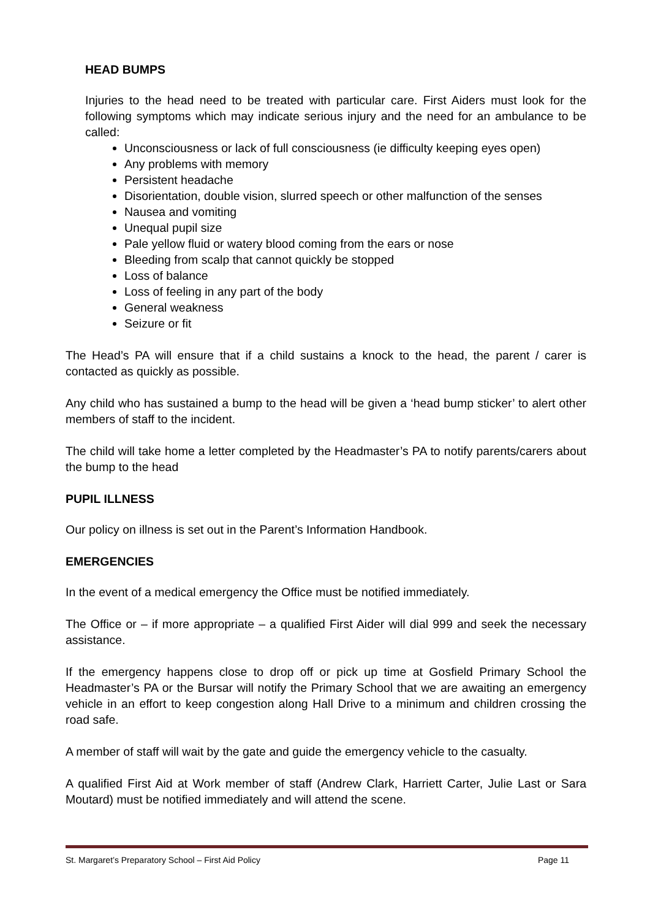HEAD BUMPS
Injuries to the head need to be treated with particular care. First Aiders must look for the following symptoms which may indicate serious injury and the need for an ambulance to be called:
Unconsciousness or lack of full consciousness (ie difficulty keeping eyes open)
Any problems with memory
Persistent headache
Disorientation, double vision, slurred speech or other malfunction of the senses
Nausea and vomiting
Unequal pupil size
Pale yellow fluid or watery blood coming from the ears or nose
Bleeding from scalp that cannot quickly be stopped
Loss of balance
Loss of feeling in any part of the body
General weakness
Seizure or fit
The Head’s PA will ensure that if a child sustains a knock to the head, the parent / carer is contacted as quickly as possible.
Any child who has sustained a bump to the head will be given a ‘head bump sticker’ to alert other members of staff to the incident.
The child will take home a letter completed by the Headmaster’s PA to notify parents/carers about the bump to the head
PUPIL ILLNESS
Our policy on illness is set out in the Parent’s Information Handbook.
EMERGENCIES
In the event of a medical emergency the Office must be notified immediately.
The Office or – if more appropriate – a qualified First Aider will dial 999 and seek the necessary assistance.
If the emergency happens close to drop off or pick up time at Gosfield Primary School the Headmaster’s PA or the Bursar will notify the Primary School that we are awaiting an emergency vehicle in an effort to keep congestion along Hall Drive to a minimum and children crossing the road safe.
A member of staff will wait by the gate and guide the emergency vehicle to the casualty.
A qualified First Aid at Work member of staff (Andrew Clark, Harriett Carter, Julie Last or Sara Moutard) must be notified immediately and will attend the scene.
St. Margaret’s Preparatory School – First Aid Policy Page 11